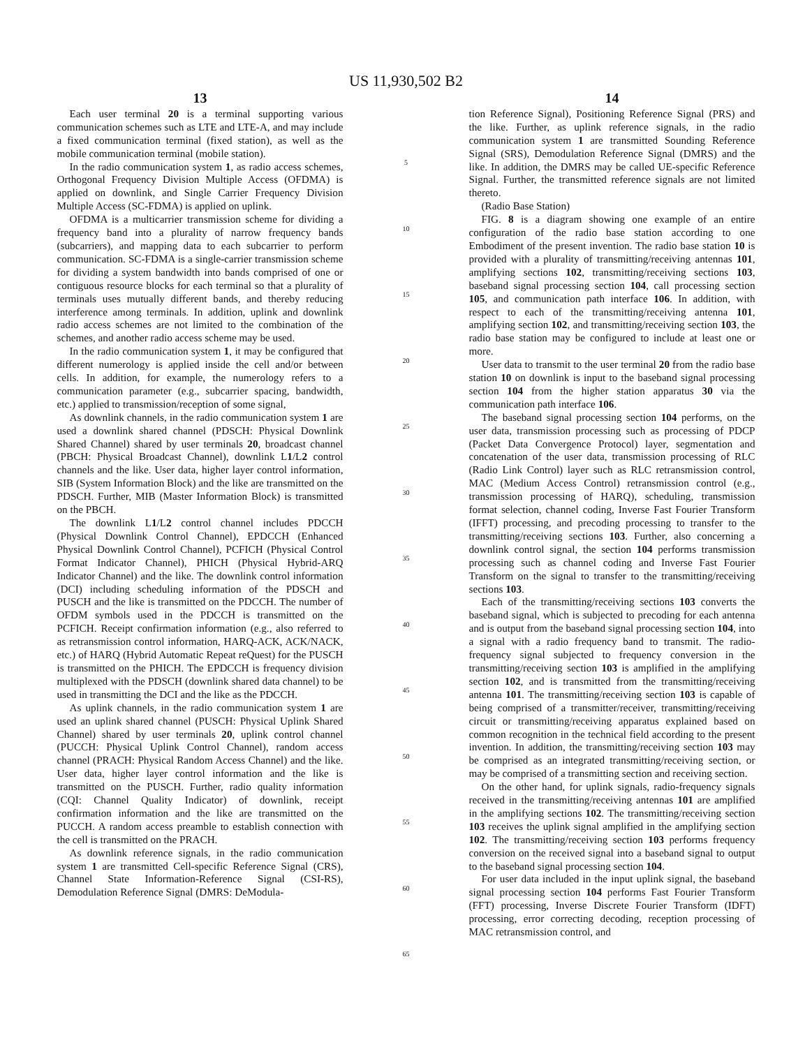US 11,930,502 B2
13
Each user terminal 20 is a terminal supporting various communication schemes such as LTE and LTE-A, and may include a fixed communication terminal (fixed station), as well as the mobile communication terminal (mobile station).
In the radio communication system 1, as radio access schemes, Orthogonal Frequency Division Multiple Access (OFDMA) is applied on downlink, and Single Carrier Frequency Division Multiple Access (SC-FDMA) is applied on uplink.
OFDMA is a multicarrier transmission scheme for dividing a frequency band into a plurality of narrow frequency bands (subcarriers), and mapping data to each subcarrier to perform communication. SC-FDMA is a single-carrier transmission scheme for dividing a system bandwidth into bands comprised of one or contiguous resource blocks for each terminal so that a plurality of terminals uses mutually different bands, and thereby reducing interference among terminals. In addition, uplink and downlink radio access schemes are not limited to the combination of the schemes, and another radio access scheme may be used.
In the radio communication system 1, it may be configured that different numerology is applied inside the cell and/or between cells. In addition, for example, the numerology refers to a communication parameter (e.g., subcarrier spacing, bandwidth, etc.) applied to transmission/reception of some signal,
As downlink channels, in the radio communication system 1 are used a downlink shared channel (PDSCH: Physical Downlink Shared Channel) shared by user terminals 20, broadcast channel (PBCH: Physical Broadcast Channel), downlink L1/L2 control channels and the like. User data, higher layer control information, SIB (System Information Block) and the like are transmitted on the PDSCH. Further, MIB (Master Information Block) is transmitted on the PBCH.
The downlink L1/L2 control channel includes PDCCH (Physical Downlink Control Channel), EPDCCH (Enhanced Physical Downlink Control Channel), PCFICH (Physical Control Format Indicator Channel), PHICH (Physical Hybrid-ARQ Indicator Channel) and the like. The downlink control information (DCI) including scheduling information of the PDSCH and PUSCH and the like is transmitted on the PDCCH. The number of OFDM symbols used in the PDCCH is transmitted on the PCFICH. Receipt confirmation information (e.g., also referred to as retransmission control information, HARQ-ACK, ACK/NACK, etc.) of HARQ (Hybrid Automatic Repeat reQuest) for the PUSCH is transmitted on the PHICH. The EPDCCH is frequency division multiplexed with the PDSCH (downlink shared data channel) to be used in transmitting the DCI and the like as the PDCCH.
As uplink channels, in the radio communication system 1 are used an uplink shared channel (PUSCH: Physical Uplink Shared Channel) shared by user terminals 20, uplink control channel (PUCCH: Physical Uplink Control Channel), random access channel (PRACH: Physical Random Access Channel) and the like. User data, higher layer control information and the like is transmitted on the PUSCH. Further, radio quality information (CQI: Channel Quality Indicator) of downlink, receipt confirmation information and the like are transmitted on the PUCCH. A random access preamble to establish connection with the cell is transmitted on the PRACH.
As downlink reference signals, in the radio communication system 1 are transmitted Cell-specific Reference Signal (CRS), Channel State Information-Reference Signal (CSI-RS), Demodulation Reference Signal (DMRS: DeModula-
5
10
15
20
25
30
35
40
45
50
55
60
65
14
tion Reference Signal), Positioning Reference Signal (PRS) and the like. Further, as uplink reference signals, in the radio communication system 1 are transmitted Sounding Reference Signal (SRS), Demodulation Reference Signal (DMRS) and the like. In addition, the DMRS may be called UE-specific Reference Signal. Further, the transmitted reference signals are not limited thereto.
(Radio Base Station)
FIG. 8 is a diagram showing one example of an entire configuration of the radio base station according to one Embodiment of the present invention. The radio base station 10 is provided with a plurality of transmitting/receiving antennas 101, amplifying sections 102, transmitting/receiving sections 103, baseband signal processing section 104, call processing section 105, and communication path interface 106. In addition, with respect to each of the transmitting/receiving antenna 101, amplifying section 102, and transmitting/receiving section 103, the radio base station may be configured to include at least one or more.
User data to transmit to the user terminal 20 from the radio base station 10 on downlink is input to the baseband signal processing section 104 from the higher station apparatus 30 via the communication path interface 106.
The baseband signal processing section 104 performs, on the user data, transmission processing such as processing of PDCP (Packet Data Convergence Protocol) layer, segmentation and concatenation of the user data, transmission processing of RLC (Radio Link Control) layer such as RLC retransmission control, MAC (Medium Access Control) retransmission control (e.g., transmission processing of HARQ), scheduling, transmission format selection, channel coding, Inverse Fast Fourier Transform (IFFT) processing, and precoding processing to transfer to the transmitting/receiving sections 103. Further, also concerning a downlink control signal, the section 104 performs transmission processing such as channel coding and Inverse Fast Fourier Transform on the signal to transfer to the transmitting/receiving sections 103.
Each of the transmitting/receiving sections 103 converts the baseband signal, which is subjected to precoding for each antenna and is output from the baseband signal processing section 104, into a signal with a radio frequency band to transmit. The radio-frequency signal subjected to frequency conversion in the transmitting/receiving section 103 is amplified in the amplifying section 102, and is transmitted from the transmitting/receiving antenna 101. The transmitting/receiving section 103 is capable of being comprised of a transmitter/receiver, transmitting/receiving circuit or transmitting/receiving apparatus explained based on common recognition in the technical field according to the present invention. In addition, the transmitting/receiving section 103 may be comprised as an integrated transmitting/receiving section, or may be comprised of a transmitting section and receiving section.
On the other hand, for uplink signals, radio-frequency signals received in the transmitting/receiving antennas 101 are amplified in the amplifying sections 102. The transmitting/receiving section 103 receives the uplink signal amplified in the amplifying section 102. The transmitting/receiving section 103 performs frequency conversion on the received signal into a baseband signal to output to the baseband signal processing section 104.
For user data included in the input uplink signal, the baseband signal processing section 104 performs Fast Fourier Transform (FFT) processing, Inverse Discrete Fourier Transform (IDFT) processing, error correcting decoding, reception processing of MAC retransmission control, and